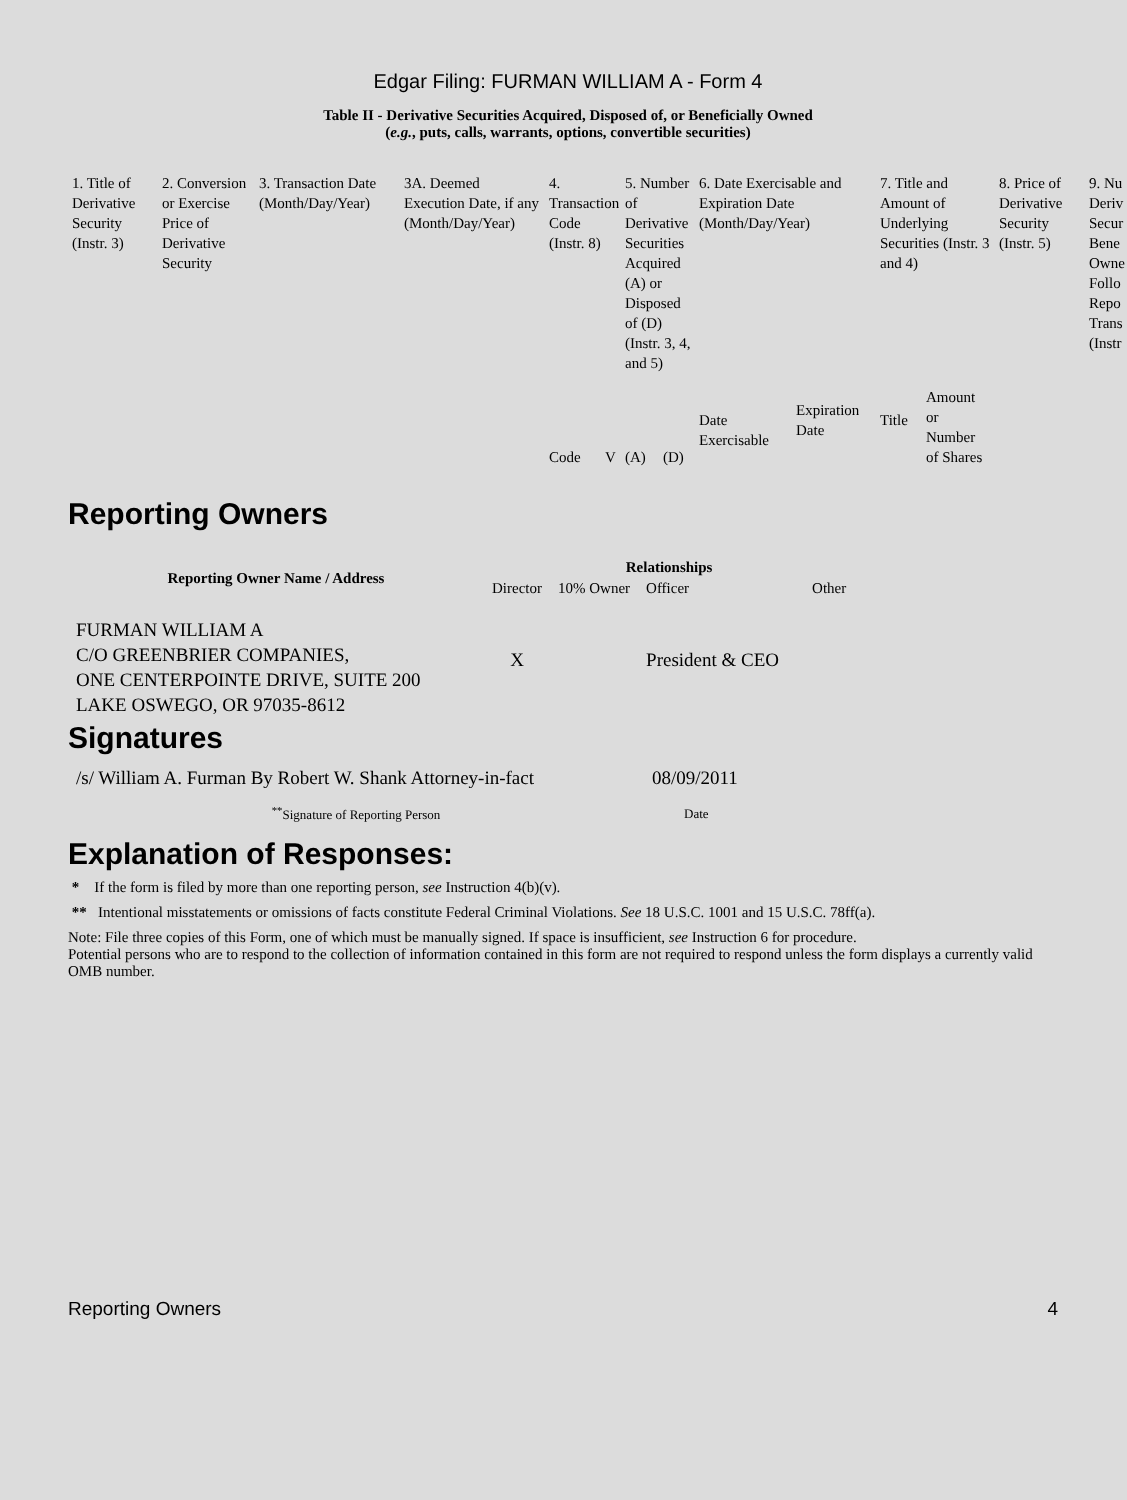Edgar Filing: FURMAN WILLIAM A - Form 4
Table II - Derivative Securities Acquired, Disposed of, or Beneficially Owned
(e.g., puts, calls, warrants, options, convertible securities)
| 1. Title of Derivative Security (Instr. 3) | 2. Conversion or Exercise Price of Derivative Security | 3. Transaction Date (Month/Day/Year) | 3A. Deemed Execution Date, if any (Month/Day/Year) | 4. Transaction Code (Instr. 8) | | 5. Number of Derivative Securities Acquired (A) or Disposed of (D) (Instr. 3, 4, and 5) | | 6. Date Exercisable and Expiration Date (Month/Day/Year) | | 7. Title and Amount of Underlying Securities (Instr. 3 and 4) | | 8. Price of Derivative Security (Instr. 5) | 9. Nu Deriv Secur Bene Owne Follo Repo Trans (Instr |
| | | | | Code | V | (A) | (D) | Date Exercisable | Expiration Date | Title | Amount or Number of Shares | | |
Reporting Owners
| Reporting Owner Name / Address | Relationships | | | |
| --- | --- | --- | --- | --- |
| | Director | 10% Owner | Officer | Other |
| FURMAN WILLIAM A C/O GREENBRIER COMPANIES, ONE CENTERPOINTE DRIVE, SUITE 200 LAKE OSWEGO, OR 97035-8612 | X | | President & CEO | |
Signatures
| /s/ William A. Furman By Robert W. Shank Attorney-in-fact | 08/09/2011 |
| <sup>**</sup> Signature of Reporting Person | Date |
Explanation of Responses:
* If the form is filed by more than one reporting person, see Instruction 4(b)(v).
** Intentional misstatements or omissions of facts constitute Federal Criminal Violations. See 18 U.S.C. 1001 and 15 U.S.C. 78ff(a).
Note: File three copies of this Form, one of which must be manually signed. If space is insufficient, see Instruction 6 for procedure.
Potential persons who are to respond to the collection of information contained in this form are not required to respond unless the form displays a currently valid OMB number.
Reporting Owners 4